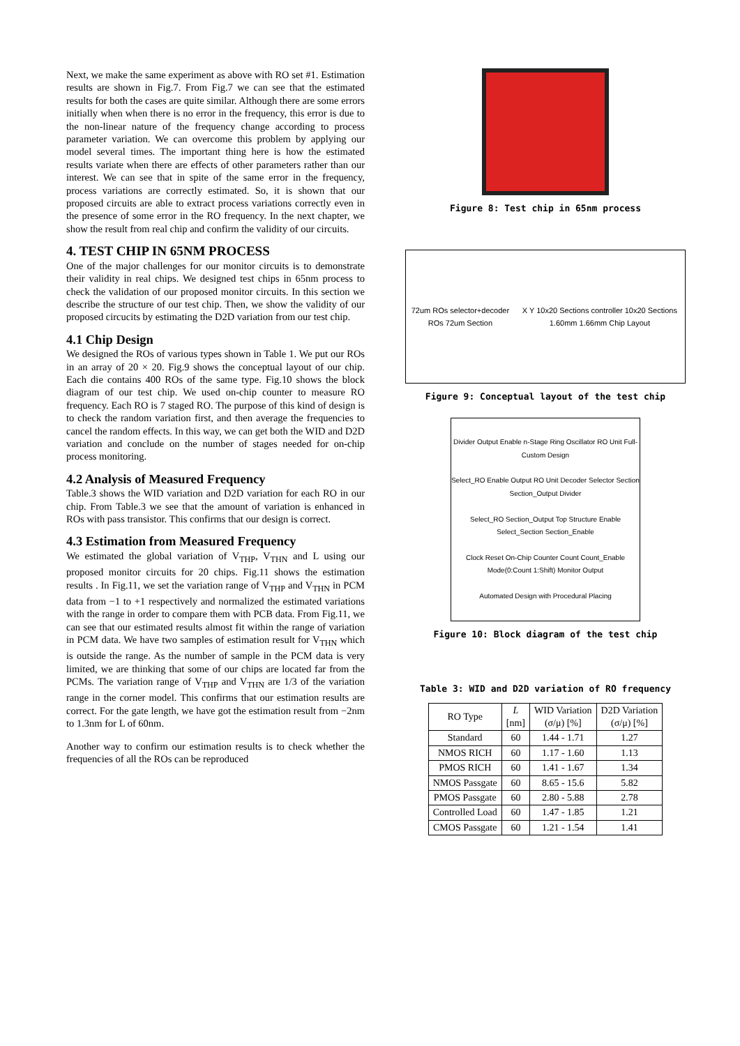Next, we make the same experiment as above with RO set #1. Estimation results are shown in Fig.7. From Fig.7 we can see that the estimated results for both the cases are quite similar. Although there are some errors initially when when there is no error in the frequency, this error is due to the non-linear nature of the frequency change according to process parameter variation. We can overcome this problem by applying our model several times. The important thing here is how the estimated results variate when there are effects of other parameters rather than our interest. We can see that in spite of the same error in the frequency, process variations are correctly estimated. So, it is shown that our proposed circuits are able to extract process variations correctly even in the presence of some error in the RO frequency. In the next chapter, we show the result from real chip and confirm the validity of our circuits.
4. TEST CHIP IN 65NM PROCESS
One of the major challenges for our monitor circuits is to demonstrate their validity in real chips. We designed test chips in 65nm process to check the validation of our proposed monitor circuits. In this section we describe the structure of our test chip. Then, we show the validity of our proposed circucits by estimating the D2D variation from our test chip.
4.1 Chip Design
We designed the ROs of various types shown in Table 1. We put our ROs in an array of 20 × 20. Fig.9 shows the conceptual layout of our chip. Each die contains 400 ROs of the same type. Fig.10 shows the block diagram of our test chip. We used on-chip counter to measure RO frequency. Each RO is 7 staged RO. The purpose of this kind of design is to check the random variation first, and then average the frequencies to cancel the random effects. In this way, we can get both the WID and D2D variation and conclude on the number of stages needed for on-chip process monitoring.
4.2 Analysis of Measured Frequency
Table.3 shows the WID variation and D2D variation for each RO in our chip. From Table.3 we see that the amount of variation is enhanced in ROs with pass transistor. This confirms that our design is correct.
4.3 Estimation from Measured Frequency
We estimated the global variation of V<sub>THP</sub>, V<sub>THN</sub> and L using our proposed monitor circuits for 20 chips. Fig.11 shows the estimation results . In Fig.11, we set the variation range of V<sub>THP</sub> and V<sub>THN</sub> in PCM data from −1 to +1 respectively and normalized the estimated variations with the range in order to compare them with PCB data. From Fig.11, we can see that our estimated results almost fit within the range of variation in PCM data. We have two samples of estimation result for V<sub>THN</sub> which is outside the range. As the number of sample in the PCM data is very limited, we are thinking that some of our chips are located far from the PCMs. The variation range of V<sub>THP</sub> and V<sub>THN</sub> are 1/3 of the variation range in the corner model. This confirms that our estimation results are correct. For the gate length, we have got the estimation result from −2nm to 1.3nm for L of 60nm.
Another way to confirm our estimation results is to check whether the frequencies of all the ROs can be reproduced
Figure 8: Test chip in 65nm process
72um ROs selector+decoder ROs 72um Section X Y 10x20 Sections controller 10x20 Sections 1.60mm 1.66mm Chip Layout
Figure 9: Conceptual layout of the test chip
Divider Output Enable n-Stage Ring Oscillator RO Unit Full-Custom Design
Select_RO Enable Output RO Unit Decoder Selector Section Section_Output Divider
Select_RO Section_Output Top Structure Enable Select_Section Section_Enable
Clock Reset On-Chip Counter Count Count_Enable Mode(0:Count 1:Shift) Monitor Output
Automated Design with Procedural Placing
Figure 10: Block diagram of the test chip
Table 3: WID and D2D variation of RO frequency
| RO Type | L [nm] | WID Variation (σ/μ) [%] | D2D Variation (σ/μ) [%] |
| --- | --- | --- | --- |
| Standard | 60 | 1.44 - 1.71 | 1.27 |
| NMOS RICH | 60 | 1.17 - 1.60 | 1.13 |
| PMOS RICH | 60 | 1.41 - 1.67 | 1.34 |
| NMOS Passgate | 60 | 8.65 - 15.6 | 5.82 |
| PMOS Passgate | 60 | 2.80 - 5.88 | 2.78 |
| Controlled Load | 60 | 1.47 - 1.85 | 1.21 |
| CMOS Passgate | 60 | 1.21 - 1.54 | 1.41 |